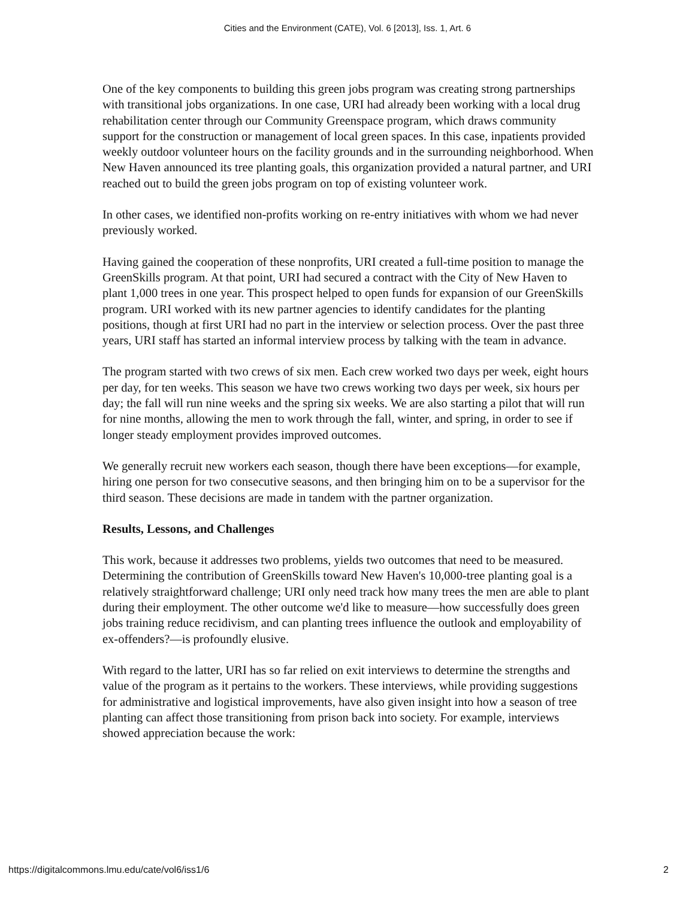Cities and the Environment (CATE), Vol. 6 [2013], Iss. 1, Art. 6
One of the key components to building this green jobs program was creating strong partnerships with transitional jobs organizations. In one case, URI had already been working with a local drug rehabilitation center through our Community Greenspace program, which draws community support for the construction or management of local green spaces. In this case, inpatients provided weekly outdoor volunteer hours on the facility grounds and in the surrounding neighborhood. When New Haven announced its tree planting goals, this organization provided a natural partner, and URI reached out to build the green jobs program on top of existing volunteer work.
In other cases, we identified non-profits working on re-entry initiatives with whom we had never previously worked.
Having gained the cooperation of these nonprofits, URI created a full-time position to manage the GreenSkills program. At that point, URI had secured a contract with the City of New Haven to plant 1,000 trees in one year. This prospect helped to open funds for expansion of our GreenSkills program. URI worked with its new partner agencies to identify candidates for the planting positions, though at first URI had no part in the interview or selection process. Over the past three years, URI staff has started an informal interview process by talking with the team in advance.
The program started with two crews of six men. Each crew worked two days per week, eight hours per day, for ten weeks. This season we have two crews working two days per week, six hours per day; the fall will run nine weeks and the spring six weeks. We are also starting a pilot that will run for nine months, allowing the men to work through the fall, winter, and spring, in order to see if longer steady employment provides improved outcomes.
We generally recruit new workers each season, though there have been exceptions—for example, hiring one person for two consecutive seasons, and then bringing him on to be a supervisor for the third season. These decisions are made in tandem with the partner organization.
Results, Lessons, and Challenges
This work, because it addresses two problems, yields two outcomes that need to be measured. Determining the contribution of GreenSkills toward New Haven's 10,000-tree planting goal is a relatively straightforward challenge; URI only need track how many trees the men are able to plant during their employment. The other outcome we'd like to measure—how successfully does green jobs training reduce recidivism, and can planting trees influence the outlook and employability of ex-offenders?—is profoundly elusive.
With regard to the latter, URI has so far relied on exit interviews to determine the strengths and value of the program as it pertains to the workers. These interviews, while providing suggestions for administrative and logistical improvements, have also given insight into how a season of tree planting can affect those transitioning from prison back into society. For example, interviews showed appreciation because the work:
https://digitalcommons.lmu.edu/cate/vol6/iss1/6 2